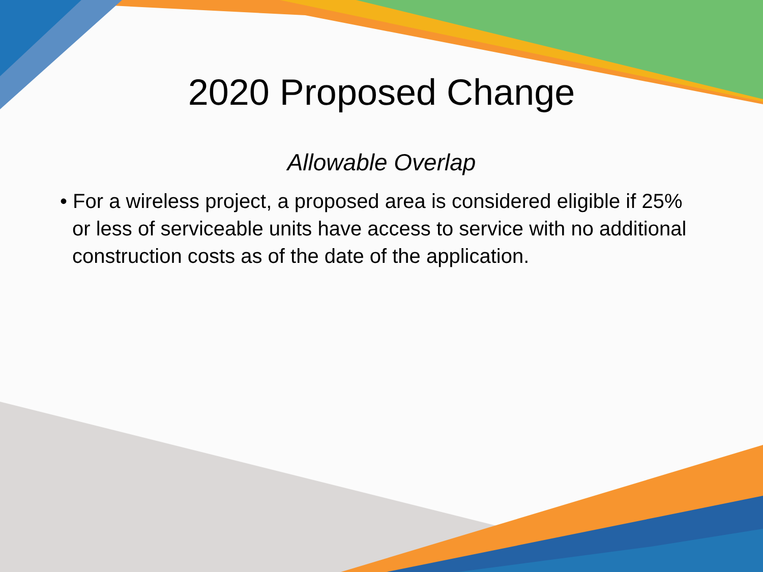2020 Proposed Change
Allowable Overlap
• For a wireless project, a proposed area is considered eligible if 25% or less of serviceable units have access to service with no additional construction costs as of the date of the application.